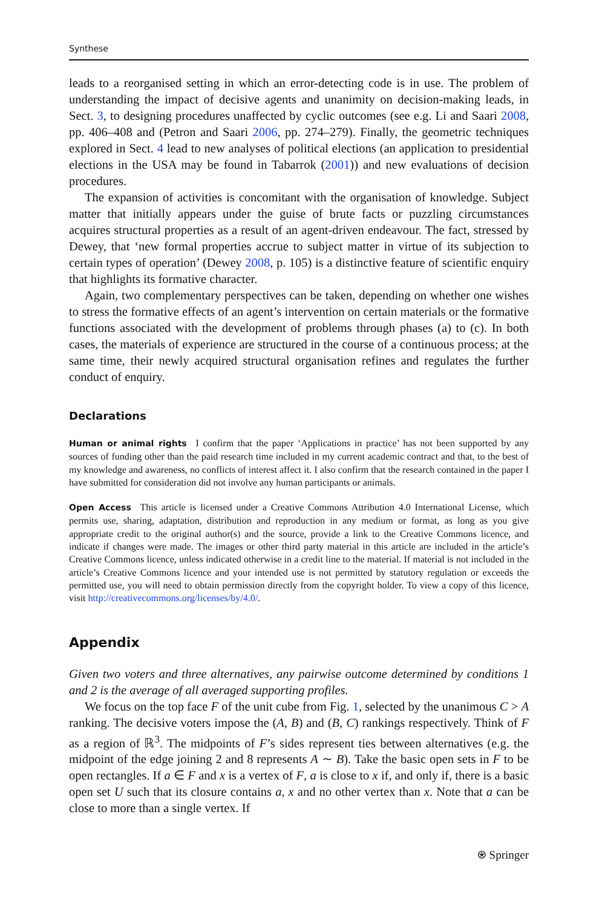Synthese
leads to a reorganised setting in which an error-detecting code is in use. The problem of understanding the impact of decisive agents and unanimity on decision-making leads, in Sect. 3, to designing procedures unaffected by cyclic outcomes (see e.g. Li and Saari 2008, pp. 406–408 and (Petron and Saari 2006, pp. 274–279). Finally, the geometric techniques explored in Sect. 4 lead to new analyses of political elections (an application to presidential elections in the USA may be found in Tabarrok (2001)) and new evaluations of decision procedures.
The expansion of activities is concomitant with the organisation of knowledge. Subject matter that initially appears under the guise of brute facts or puzzling circumstances acquires structural properties as a result of an agent-driven endeavour. The fact, stressed by Dewey, that ‘new formal properties accrue to subject matter in virtue of its subjection to certain types of operation’ (Dewey 2008, p. 105) is a distinctive feature of scientific enquiry that highlights its formative character.
Again, two complementary perspectives can be taken, depending on whether one wishes to stress the formative effects of an agent’s intervention on certain materials or the formative functions associated with the development of problems through phases (a) to (c). In both cases, the materials of experience are structured in the course of a continuous process; at the same time, their newly acquired structural organisation refines and regulates the further conduct of enquiry.
Declarations
Human or animal rights I confirm that the paper ‘Applications in practice’ has not been supported by any sources of funding other than the paid research time included in my current academic contract and that, to the best of my knowledge and awareness, no conflicts of interest affect it. I also confirm that the research contained in the paper I have submitted for consideration did not involve any human participants or animals.
Open Access This article is licensed under a Creative Commons Attribution 4.0 International License, which permits use, sharing, adaptation, distribution and reproduction in any medium or format, as long as you give appropriate credit to the original author(s) and the source, provide a link to the Creative Commons licence, and indicate if changes were made. The images or other third party material in this article are included in the article’s Creative Commons licence, unless indicated otherwise in a credit line to the material. If material is not included in the article’s Creative Commons licence and your intended use is not permitted by statutory regulation or exceeds the permitted use, you will need to obtain permission directly from the copyright holder. To view a copy of this licence, visit http://creativecommons.org/licenses/by/4.0/.
Appendix
Given two voters and three alternatives, any pairwise outcome determined by conditions 1 and 2 is the average of all averaged supporting profiles.
We focus on the top face F of the unit cube from Fig. 1, selected by the unanimous C > A ranking. The decisive voters impose the (A, B) and (B, C) rankings respectively. Think of F as a region of ℝ<sup>3</sup>. The midpoints of F’s sides represent ties between alternatives (e.g. the midpoint of the edge joining 2 and 8 represents A ∼ B). Take the basic open sets in F to be open rectangles. If a ∈ F and x is a vertex of F, a is close to x if, and only if, there is a basic open set U such that its closure contains a, x and no other vertex than x. Note that a can be close to more than a single vertex. If
⍟ Springer